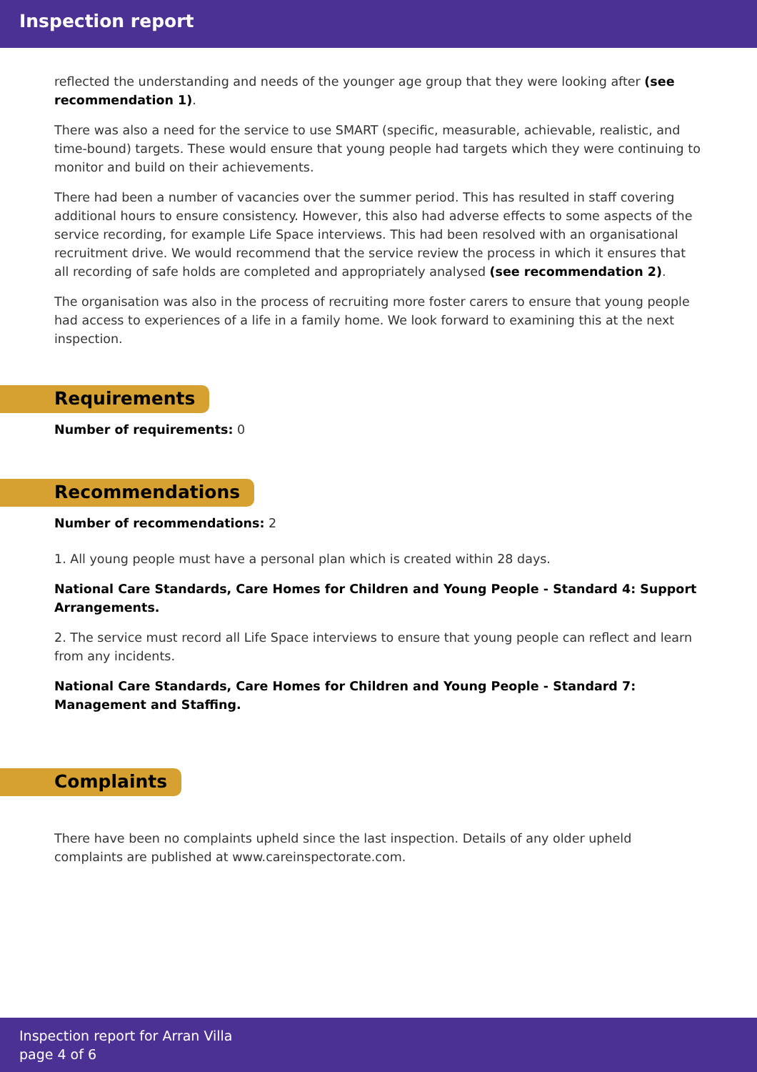Inspection report
reflected the understanding and needs of the younger age group that they were looking after (see recommendation 1).
There was also a need for the service to use SMART (specific, measurable, achievable, realistic, and time-bound) targets. These would ensure that young people had targets which they were continuing to monitor and build on their achievements.
There had been a number of vacancies over the summer period. This has resulted in staff covering additional hours to ensure consistency. However, this also had adverse effects to some aspects of the service recording, for example Life Space interviews. This had been resolved with an organisational recruitment drive. We would recommend that the service review the process in which it ensures that all recording of safe holds are completed and appropriately analysed (see recommendation 2).
The organisation was also in the process of recruiting more foster carers to ensure that young people had access to experiences of a life in a family home. We look forward to examining this at the next inspection.
Requirements
Number of requirements: 0
Recommendations
Number of recommendations: 2
1. All young people must have a personal plan which is created within 28 days.
National Care Standards, Care Homes for Children and Young People - Standard 4: Support Arrangements.
2. The service must record all Life Space interviews to ensure that young people can reflect and learn from any incidents.
National Care Standards, Care Homes for Children and Young People - Standard 7: Management and Staffing.
Complaints
There have been no complaints upheld since the last inspection. Details of any older upheld complaints are published at www.careinspectorate.com.
Inspection report for Arran Villa
page 4 of 6